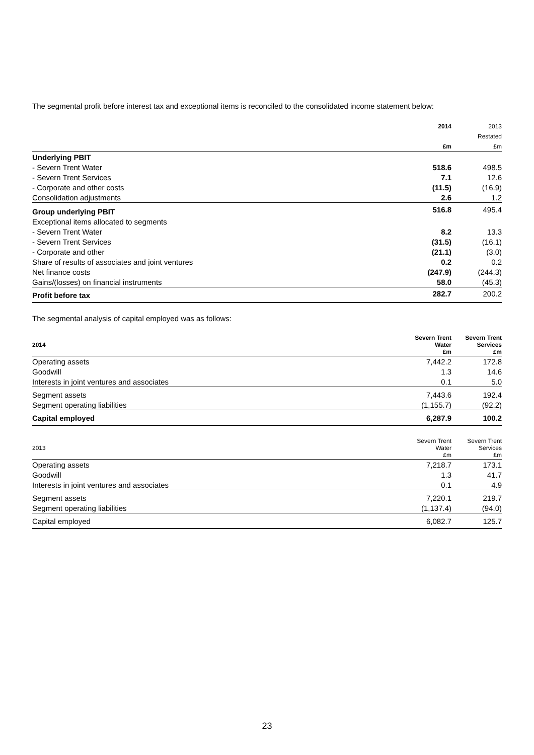The segmental profit before interest tax and exceptional items is reconciled to the consolidated income statement below:
| | 2014 | 2013 |
| --- | --- | --- |
| | | Restated |
| | £m | £m |
| Underlying PBIT | | |
| - Severn Trent Water | 518.6 | 498.5 |
| - Severn Trent Services | 7.1 | 12.6 |
| - Corporate and other costs | (11.5) | (16.9) |
| Consolidation adjustments | 2.6 | 1.2 |
| Group underlying PBIT | 516.8 | 495.4 |
| Exceptional items allocated to segments | | |
| - Severn Trent Water | 8.2 | 13.3 |
| - Severn Trent Services | (31.5) | (16.1) |
| - Corporate and other | (21.1) | (3.0) |
| Share of results of associates and joint ventures | 0.2 | 0.2 |
| Net finance costs | (247.9) | (244.3) |
| Gains/(losses) on financial instruments | 58.0 | (45.3) |
| Profit before tax | 282.7 | 200.2 |
The segmental analysis of capital employed was as follows:
| 2014 | Severn Trent Water £m | Severn Trent Services £m |
| --- | --- | --- |
| Operating assets | 7,442.2 | 172.8 |
| Goodwill | 1.3 | 14.6 |
| Interests in joint ventures and associates | 0.1 | 5.0 |
| Segment assets | 7,443.6 | 192.4 |
| Segment operating liabilities | (1,155.7) | (92.2) |
| Capital employed | 6,287.9 | 100.2 |
| 2013 | Severn Trent Water £m | Severn Trent Services £m |
| --- | --- | --- |
| Operating assets | 7,218.7 | 173.1 |
| Goodwill | 1.3 | 41.7 |
| Interests in joint ventures and associates | 0.1 | 4.9 |
| Segment assets | 7,220.1 | 219.7 |
| Segment operating liabilities | (1,137.4) | (94.0) |
| Capital employed | 6,082.7 | 125.7 |
23